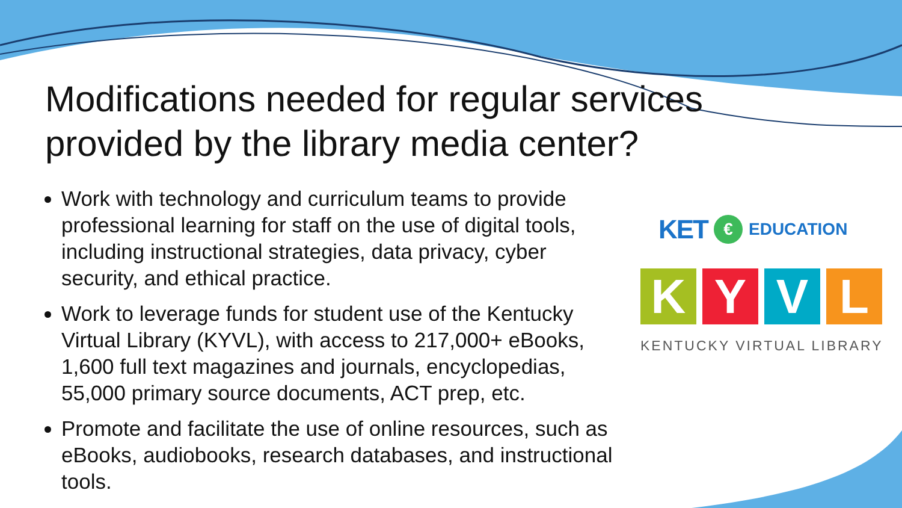Modifications needed for regular services provided by the library media center?
Work with technology and curriculum teams to provide professional learning for staff on the use of digital tools, including instructional strategies, data privacy, cyber security, and ethical practice.
Work to leverage funds for student use of the Kentucky Virtual Library (KYVL), with access to 217,000+ eBooks, 1,600 full text magazines and journals, encyclopedias, 55,000 primary source documents, ACT prep, etc.
Promote and facilitate the use of online resources, such as eBooks, audiobooks, research databases, and instructional tools.
KET € EDUCATION
K Y V L
KENTUCKY VIRTUAL LIBRARY